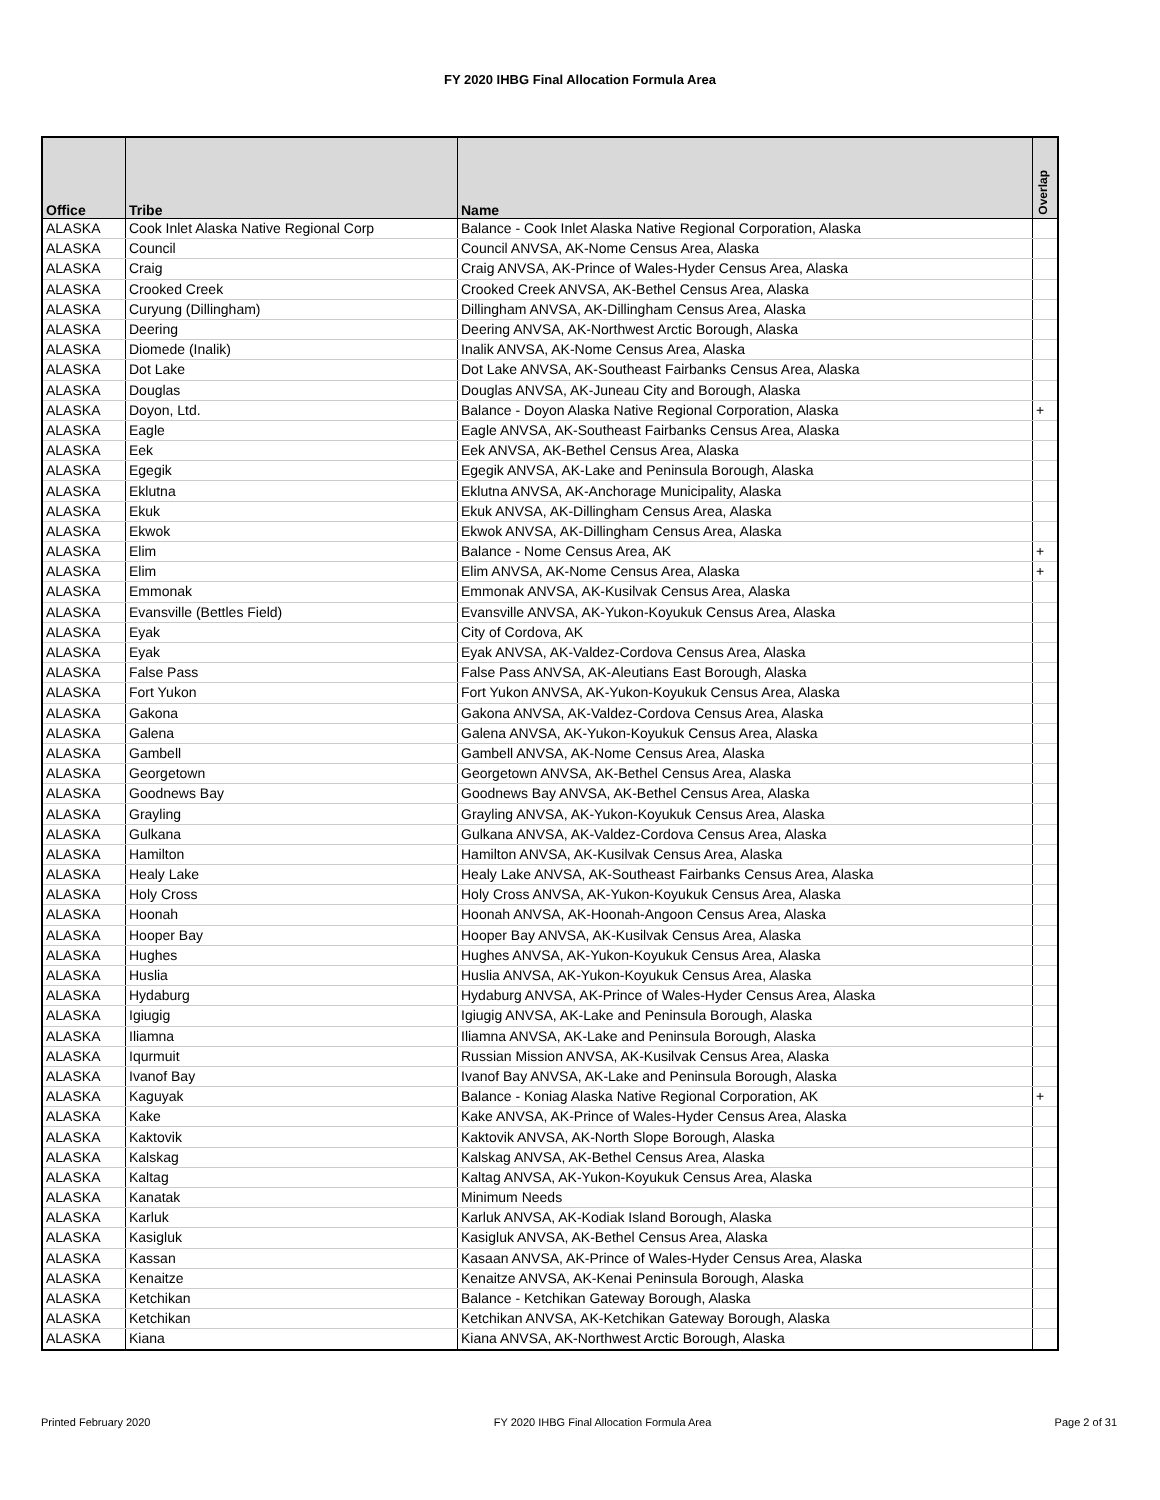FY 2020 IHBG Final Allocation Formula Area
| Office | Tribe | Name | Overlap |
| --- | --- | --- | --- |
| ALASKA | Cook Inlet Alaska Native Regional Corp | Balance - Cook Inlet Alaska Native Regional Corporation, Alaska | |
| ALASKA | Council | Council ANVSA, AK-Nome Census Area, Alaska | |
| ALASKA | Craig | Craig ANVSA, AK-Prince of Wales-Hyder Census Area, Alaska | |
| ALASKA | Crooked Creek | Crooked Creek ANVSA, AK-Bethel Census Area, Alaska | |
| ALASKA | Curyung (Dillingham) | Dillingham ANVSA, AK-Dillingham Census Area, Alaska | |
| ALASKA | Deering | Deering ANVSA, AK-Northwest Arctic Borough, Alaska | |
| ALASKA | Diomede (Inalik) | Inalik ANVSA, AK-Nome Census Area, Alaska | |
| ALASKA | Dot Lake | Dot Lake ANVSA, AK-Southeast Fairbanks Census Area, Alaska | |
| ALASKA | Douglas | Douglas ANVSA, AK-Juneau City and Borough, Alaska | |
| ALASKA | Doyon, Ltd. | Balance - Doyon Alaska Native Regional Corporation, Alaska | + |
| ALASKA | Eagle | Eagle ANVSA, AK-Southeast Fairbanks Census Area, Alaska | |
| ALASKA | Eek | Eek ANVSA, AK-Bethel Census Area, Alaska | |
| ALASKA | Egegik | Egegik ANVSA, AK-Lake and Peninsula Borough, Alaska | |
| ALASKA | Eklutna | Eklutna ANVSA, AK-Anchorage Municipality, Alaska | |
| ALASKA | Ekuk | Ekuk ANVSA, AK-Dillingham Census Area, Alaska | |
| ALASKA | Ekwok | Ekwok ANVSA, AK-Dillingham Census Area, Alaska | |
| ALASKA | Elim | Balance - Nome Census Area, AK | + |
| ALASKA | Elim | Elim ANVSA, AK-Nome Census Area, Alaska | + |
| ALASKA | Emmonak | Emmonak ANVSA, AK-Kusilvak Census Area, Alaska | |
| ALASKA | Evansville (Bettles Field) | Evansville ANVSA, AK-Yukon-Koyukuk Census Area, Alaska | |
| ALASKA | Eyak | City of Cordova, AK | |
| ALASKA | Eyak | Eyak ANVSA, AK-Valdez-Cordova Census Area, Alaska | |
| ALASKA | False Pass | False Pass ANVSA, AK-Aleutians East Borough, Alaska | |
| ALASKA | Fort Yukon | Fort Yukon ANVSA, AK-Yukon-Koyukuk Census Area, Alaska | |
| ALASKA | Gakona | Gakona ANVSA, AK-Valdez-Cordova Census Area, Alaska | |
| ALASKA | Galena | Galena ANVSA, AK-Yukon-Koyukuk Census Area, Alaska | |
| ALASKA | Gambell | Gambell ANVSA, AK-Nome Census Area, Alaska | |
| ALASKA | Georgetown | Georgetown ANVSA, AK-Bethel Census Area, Alaska | |
| ALASKA | Goodnews Bay | Goodnews Bay ANVSA, AK-Bethel Census Area, Alaska | |
| ALASKA | Grayling | Grayling ANVSA, AK-Yukon-Koyukuk Census Area, Alaska | |
| ALASKA | Gulkana | Gulkana ANVSA, AK-Valdez-Cordova Census Area, Alaska | |
| ALASKA | Hamilton | Hamilton ANVSA, AK-Kusilvak Census Area, Alaska | |
| ALASKA | Healy Lake | Healy Lake ANVSA, AK-Southeast Fairbanks Census Area, Alaska | |
| ALASKA | Holy Cross | Holy Cross ANVSA, AK-Yukon-Koyukuk Census Area, Alaska | |
| ALASKA | Hoonah | Hoonah ANVSA, AK-Hoonah-Angoon Census Area, Alaska | |
| ALASKA | Hooper Bay | Hooper Bay ANVSA, AK-Kusilvak Census Area, Alaska | |
| ALASKA | Hughes | Hughes ANVSA, AK-Yukon-Koyukuk Census Area, Alaska | |
| ALASKA | Huslia | Huslia ANVSA, AK-Yukon-Koyukuk Census Area, Alaska | |
| ALASKA | Hydaburg | Hydaburg ANVSA, AK-Prince of Wales-Hyder Census Area, Alaska | |
| ALASKA | Igiugig | Igiugig ANVSA, AK-Lake and Peninsula Borough, Alaska | |
| ALASKA | Iliamna | Iliamna ANVSA, AK-Lake and Peninsula Borough, Alaska | |
| ALASKA | Iqurmuit | Russian Mission ANVSA, AK-Kusilvak Census Area, Alaska | |
| ALASKA | Ivanof Bay | Ivanof Bay ANVSA, AK-Lake and Peninsula Borough, Alaska | |
| ALASKA | Kaguyak | Balance - Koniag Alaska Native Regional Corporation, AK | + |
| ALASKA | Kake | Kake ANVSA, AK-Prince of Wales-Hyder Census Area, Alaska | |
| ALASKA | Kaktovik | Kaktovik ANVSA, AK-North Slope Borough, Alaska | |
| ALASKA | Kalskag | Kalskag ANVSA, AK-Bethel Census Area, Alaska | |
| ALASKA | Kaltag | Kaltag ANVSA, AK-Yukon-Koyukuk Census Area, Alaska | |
| ALASKA | Kanatak | Minimum Needs | |
| ALASKA | Karluk | Karluk ANVSA, AK-Kodiak Island Borough, Alaska | |
| ALASKA | Kasigluk | Kasigluk ANVSA, AK-Bethel Census Area, Alaska | |
| ALASKA | Kassan | Kasaan ANVSA, AK-Prince of Wales-Hyder Census Area, Alaska | |
| ALASKA | Kenaitze | Kenaitze ANVSA, AK-Kenai Peninsula Borough, Alaska | |
| ALASKA | Ketchikan | Balance - Ketchikan Gateway Borough, Alaska | |
| ALASKA | Ketchikan | Ketchikan ANVSA, AK-Ketchikan Gateway Borough, Alaska | |
| ALASKA | Kiana | Kiana ANVSA, AK-Northwest Arctic Borough, Alaska | |
Printed February 2020 FY 2020 IHBG Final Allocation Formula Area Page 2 of 31